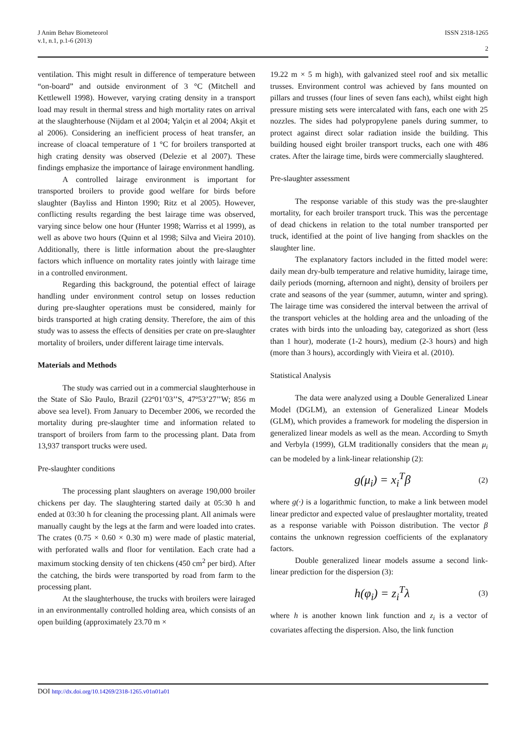J Anim Behav Biometeorol
v.1, n.1, p.1-6 (2013)
ISSN 2318-1265
2
ventilation. This might result in difference of temperature between “on-board” and outside environment of 3 °C (Mitchell and Kettlewell 1998). However, varying crating density in a transport load may result in thermal stress and high mortality rates on arrival at the slaughterhouse (Nijdam et al 2004; Yalçin et al 2004; Akşit et al 2006). Considering an inefficient process of heat transfer, an increase of cloacal temperature of 1 °C for broilers transported at high crating density was observed (Delezie et al 2007). These findings emphasize the importance of lairage environment handling.
A controlled lairage environment is important for transported broilers to provide good welfare for birds before slaughter (Bayliss and Hinton 1990; Ritz et al 2005). However, conflicting results regarding the best lairage time was observed, varying since below one hour (Hunter 1998; Warriss et al 1999), as well as above two hours (Quinn et al 1998; Silva and Vieira 2010). Additionally, there is little information about the pre-slaughter factors which influence on mortality rates jointly with lairage time in a controlled environment.
Regarding this background, the potential effect of lairage handling under environment control setup on losses reduction during pre-slaughter operations must be considered, mainly for birds transported at high crating density. Therefore, the aim of this study was to assess the effects of densities per crate on pre-slaughter mortality of broilers, under different lairage time intervals.
Materials and Methods
The study was carried out in a commercial slaughterhouse in the State of São Paulo, Brazil (22º01’03’’S, 47º53’27’’W; 856 m above sea level). From January to December 2006, we recorded the mortality during pre-slaughter time and information related to transport of broilers from farm to the processing plant. Data from 13,937 transport trucks were used.
Pre-slaughter conditions
The processing plant slaughters on average 190,000 broiler chickens per day. The slaughtering started daily at 05:30 h and ended at 03:30 h for cleaning the processing plant. All animals were manually caught by the legs at the farm and were loaded into crates. The crates (0.75 × 0.60 × 0.30 m) were made of plastic material, with perforated walls and floor for ventilation. Each crate had a maximum stocking density of ten chickens (450 cm<sup>2</sup> per bird). After the catching, the birds were transported by road from farm to the processing plant.
At the slaughterhouse, the trucks with broilers were lairaged in an environmentally controlled holding area, which consists of an open building (approximately 23.70 m ×
19.22 m × 5 m high), with galvanized steel roof and six metallic trusses. Environment control was achieved by fans mounted on pillars and trusses (four lines of seven fans each), whilst eight high pressure misting sets were intercalated with fans, each one with 25 nozzles. The sides had polypropylene panels during summer, to protect against direct solar radiation inside the building. This building housed eight broiler transport trucks, each one with 486 crates. After the lairage time, birds were commercially slaughtered.
Pre-slaughter assessment
The response variable of this study was the pre-slaughter mortality, for each broiler transport truck. This was the percentage of dead chickens in relation to the total number transported per truck, identified at the point of live hanging from shackles on the slaughter line.
The explanatory factors included in the fitted model were: daily mean dry-bulb temperature and relative humidity, lairage time, daily periods (morning, afternoon and night), density of broilers per crate and seasons of the year (summer, autumn, winter and spring). The lairage time was considered the interval between the arrival of the transport vehicles at the holding area and the unloading of the crates with birds into the unloading bay, categorized as short (less than 1 hour), moderate (1-2 hours), medium (2-3 hours) and high (more than 3 hours), accordingly with Vieira et al. (2010).
Statistical Analysis
The data were analyzed using a Double Generalized Linear Model (DGLM), an extension of Generalized Linear Models (GLM), which provides a framework for modeling the dispersion in generalized linear models as well as the mean. According to Smyth and Verbyla (1999), GLM traditionally considers that the mean μ<sub>i</sub> can be modeled by a link-linear relationship (2):
g(μ<sub>i</sub>) = x<sub>i</sub><sup>T</sup>β (2)
where g(·) is a logarithmic function, to make a link between model linear predictor and expected value of preslaughter mortality, treated as a response variable with Poisson distribution. The vector β contains the unknown regression coefficients of the explanatory factors.
Double generalized linear models assume a second link-linear prediction for the dispersion (3):
h(φ<sub>i</sub>) = z<sub>i</sub><sup>T</sup>λ (3)
where h is another known link function and z<sub>i</sub> is a vector of covariates affecting the dispersion. Also, the link function
DOI http://dx.doi.org/10.14269/2318-1265.v01n01a01